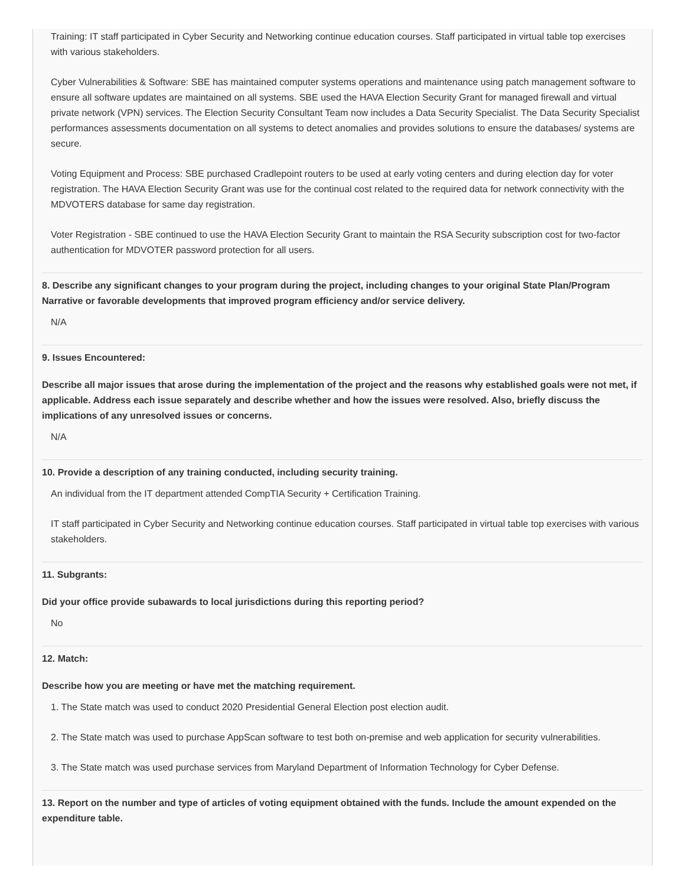Training: IT staff participated in Cyber Security and Networking continue education courses. Staff participated in virtual table top exercises with various stakeholders.
Cyber Vulnerabilities & Software: SBE has maintained computer systems operations and maintenance using patch management software to ensure all software updates are maintained on all systems. SBE used the HAVA Election Security Grant for managed firewall and virtual private network (VPN) services. The Election Security Consultant Team now includes a Data Security Specialist. The Data Security Specialist performances assessments documentation on all systems to detect anomalies and provides solutions to ensure the databases/ systems are secure.
Voting Equipment and Process: SBE purchased Cradlepoint routers to be used at early voting centers and during election day for voter registration. The HAVA Election Security Grant was use for the continual cost related to the required data for network connectivity with the MDVOTERS database for same day registration.
Voter Registration - SBE continued to use the HAVA Election Security Grant to maintain the RSA Security subscription cost for two-factor authentication for MDVOTER password protection for all users.
8. Describe any significant changes to your program during the project, including changes to your original State Plan/Program Narrative or favorable developments that improved program efficiency and/or service delivery.
N/A
9. Issues Encountered:
Describe all major issues that arose during the implementation of the project and the reasons why established goals were not met, if applicable. Address each issue separately and describe whether and how the issues were resolved. Also, briefly discuss the implications of any unresolved issues or concerns.
N/A
10. Provide a description of any training conducted, including security training.
An individual from the IT department attended CompTIA Security + Certification Training.
IT staff participated in Cyber Security and Networking continue education courses. Staff participated in virtual table top exercises with various stakeholders.
11. Subgrants:
Did your office provide subawards to local jurisdictions during this reporting period?
No
12. Match:
Describe how you are meeting or have met the matching requirement.
1. The State match was used to conduct 2020 Presidential General Election post election audit.
2. The State match was used to purchase AppScan software to test both on-premise and web application for security vulnerabilities.
3. The State match was used purchase services from Maryland Department of Information Technology for Cyber Defense.
13. Report on the number and type of articles of voting equipment obtained with the funds. Include the amount expended on the expenditure table.